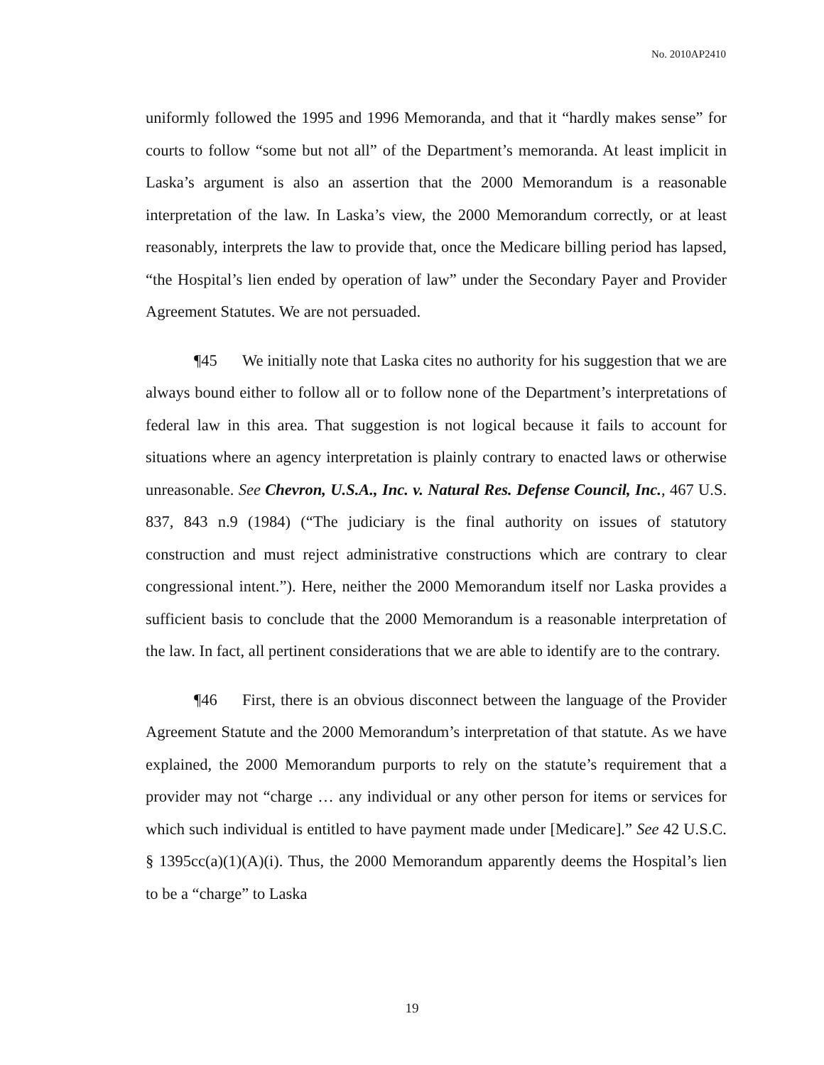No. 2010AP2410
uniformly followed the 1995 and 1996 Memoranda, and that it “hardly makes sense” for courts to follow “some but not all” of the Department’s memoranda. At least implicit in Laska’s argument is also an assertion that the 2000 Memorandum is a reasonable interpretation of the law. In Laska’s view, the 2000 Memorandum correctly, or at least reasonably, interprets the law to provide that, once the Medicare billing period has lapsed, “the Hospital’s lien ended by operation of law” under the Secondary Payer and Provider Agreement Statutes. We are not persuaded.
¶45 We initially note that Laska cites no authority for his suggestion that we are always bound either to follow all or to follow none of the Department’s interpretations of federal law in this area. That suggestion is not logical because it fails to account for situations where an agency interpretation is plainly contrary to enacted laws or otherwise unreasonable. See Chevron, U.S.A., Inc. v. Natural Res. Defense Council, Inc., 467 U.S. 837, 843 n.9 (1984) (“The judiciary is the final authority on issues of statutory construction and must reject administrative constructions which are contrary to clear congressional intent.”). Here, neither the 2000 Memorandum itself nor Laska provides a sufficient basis to conclude that the 2000 Memorandum is a reasonable interpretation of the law. In fact, all pertinent considerations that we are able to identify are to the contrary.
¶46 First, there is an obvious disconnect between the language of the Provider Agreement Statute and the 2000 Memorandum’s interpretation of that statute. As we have explained, the 2000 Memorandum purports to rely on the statute’s requirement that a provider may not “charge … any individual or any other person for items or services for which such individual is entitled to have payment made under [Medicare].” See 42 U.S.C. § 1395cc(a)(1)(A)(i). Thus, the 2000 Memorandum apparently deems the Hospital’s lien to be a “charge” to Laska
19